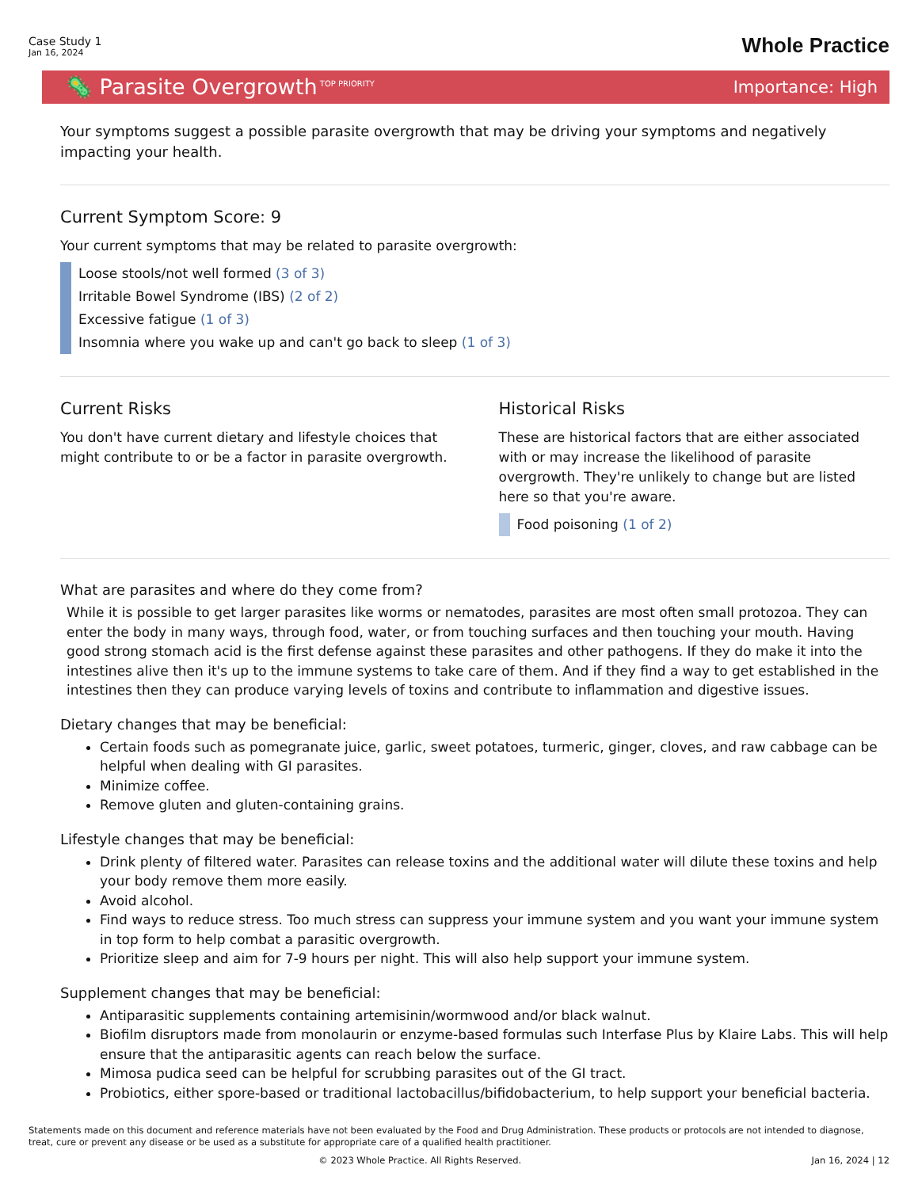Case Study 1
Jan 16, 2024
Whole Practice
🦠 Parasite Overgrowth<sup>TOP PRIORITY</sup>
Importance: High
Your symptoms suggest a possible parasite overgrowth that may be driving your symptoms and negatively impacting your health.
Current Symptom Score: 9
Your current symptoms that may be related to parasite overgrowth:
Loose stools/not well formed (3 of 3)
Irritable Bowel Syndrome (IBS) (2 of 2)
Excessive fatigue (1 of 3)
Insomnia where you wake up and can't go back to sleep (1 of 3)
Current Risks
You don't have current dietary and lifestyle choices that might contribute to or be a factor in parasite overgrowth.
Historical Risks
These are historical factors that are either associated with or may increase the likelihood of parasite overgrowth. They're unlikely to change but are listed here so that you're aware.
Food poisoning (1 of 2)
What are parasites and where do they come from?
While it is possible to get larger parasites like worms or nematodes, parasites are most often small protozoa. They can enter the body in many ways, through food, water, or from touching surfaces and then touching your mouth. Having good strong stomach acid is the first defense against these parasites and other pathogens. If they do make it into the intestines alive then it's up to the immune systems to take care of them. And if they find a way to get established in the intestines then they can produce varying levels of toxins and contribute to inflammation and digestive issues.
Dietary changes that may be beneficial:
Certain foods such as pomegranate juice, garlic, sweet potatoes, turmeric, ginger, cloves, and raw cabbage can be helpful when dealing with GI parasites.
Minimize coffee.
Remove gluten and gluten-containing grains.
Lifestyle changes that may be beneficial:
Drink plenty of filtered water. Parasites can release toxins and the additional water will dilute these toxins and help your body remove them more easily.
Avoid alcohol.
Find ways to reduce stress. Too much stress can suppress your immune system and you want your immune system in top form to help combat a parasitic overgrowth.
Prioritize sleep and aim for 7-9 hours per night. This will also help support your immune system.
Supplement changes that may be beneficial:
Antiparasitic supplements containing artemisinin/wormwood and/or black walnut.
Biofilm disruptors made from monolaurin or enzyme-based formulas such Interfase Plus by Klaire Labs. This will help ensure that the antiparasitic agents can reach below the surface.
Mimosa pudica seed can be helpful for scrubbing parasites out of the GI tract.
Probiotics, either spore-based or traditional lactobacillus/bifidobacterium, to help support your beneficial bacteria.
Statements made on this document and reference materials have not been evaluated by the Food and Drug Administration. These products or protocols are not intended to diagnose, treat, cure or prevent any disease or be used as a substitute for appropriate care of a qualified health practitioner.
© 2023 Whole Practice. All Rights Reserved. Jan 16, 2024 | 12